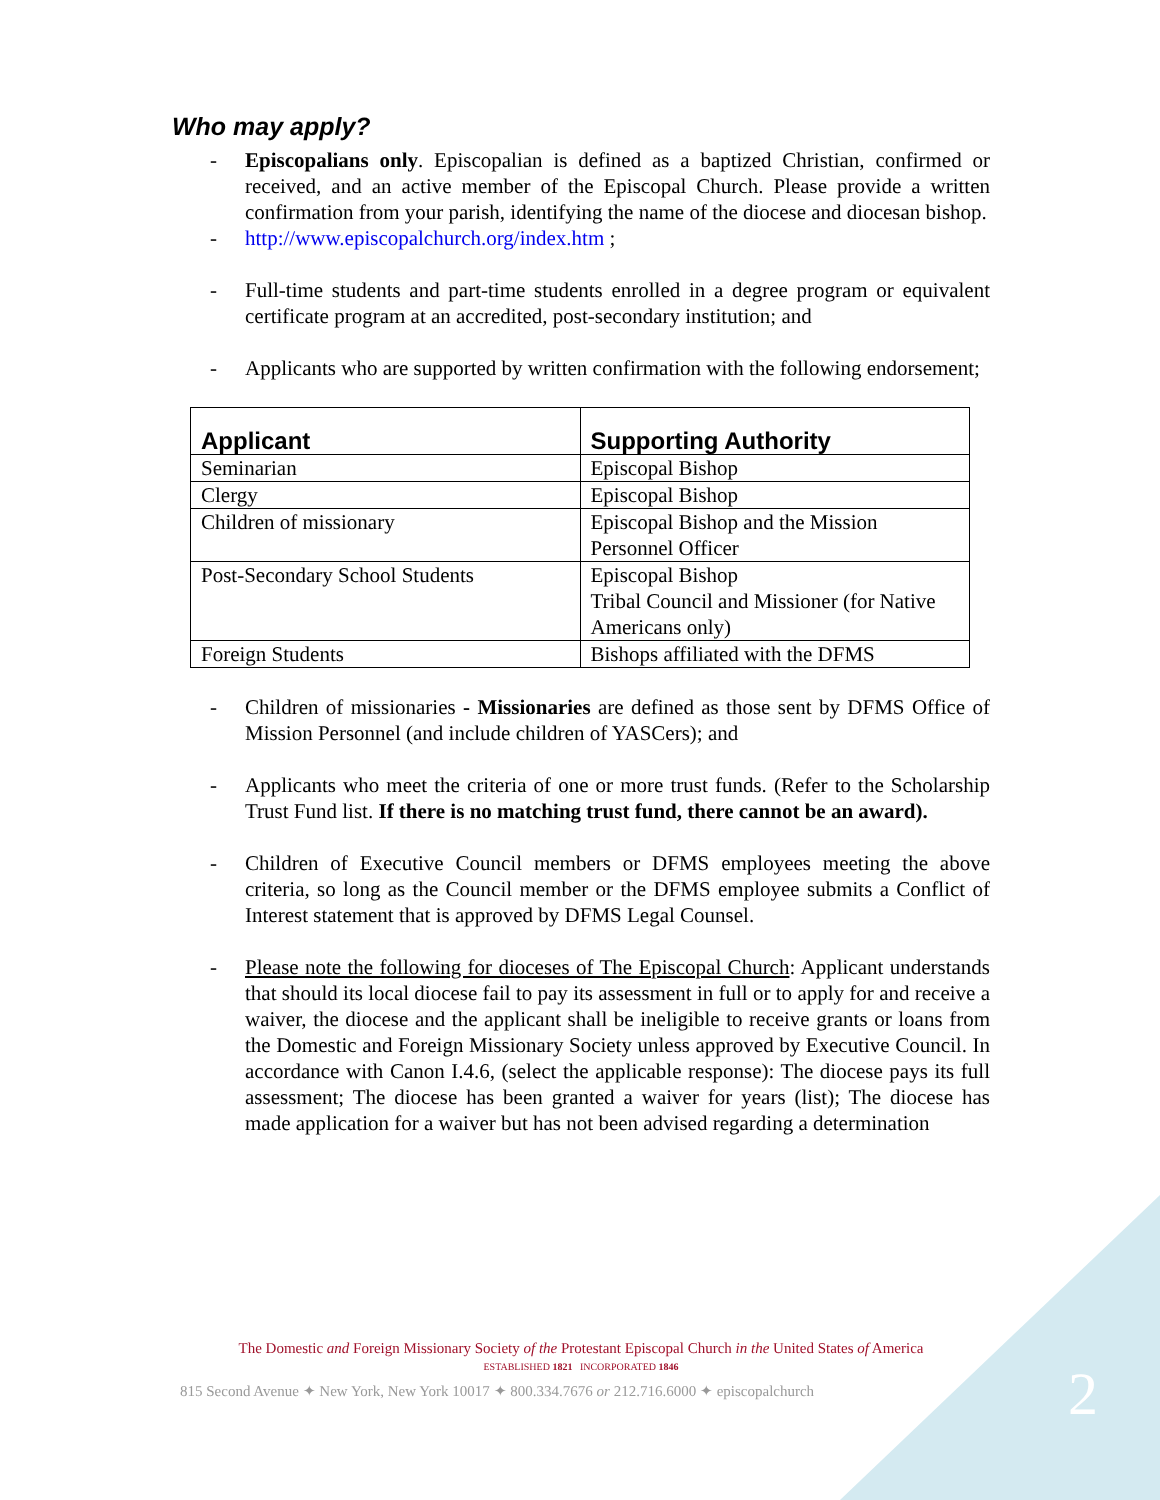Who may apply?
- Episcopalians only. Episcopalian is defined as a baptized Christian, confirmed or received, and an active member of the Episcopal Church. Please provide a written confirmation from your parish, identifying the name of the diocese and diocesan bishop.
- http://www.episcopalchurch.org/index.htm ;
- Full-time students and part-time students enrolled in a degree program or equivalent certificate program at an accredited, post-secondary institution; and
- Applicants who are supported by written confirmation with the following endorsement;
| Applicant | Supporting Authority |
| --- | --- |
| Seminarian | Episcopal Bishop |
| Clergy | Episcopal Bishop |
| Children of missionary | Episcopal Bishop and the Mission Personnel Officer |
| Post-Secondary School Students | Episcopal Bishop Tribal Council and Missioner (for Native Americans only) |
| Foreign Students | Bishops affiliated with the DFMS |
- Children of missionaries - Missionaries are defined as those sent by DFMS Office of Mission Personnel (and include children of YASCers); and
- Applicants who meet the criteria of one or more trust funds. (Refer to the Scholarship Trust Fund list. If there is no matching trust fund, there cannot be an award).
- Children of Executive Council members or DFMS employees meeting the above criteria, so long as the Council member or the DFMS employee submits a Conflict of Interest statement that is approved by DFMS Legal Counsel.
- Please note the following for dioceses of The Episcopal Church: Applicant understands that should its local diocese fail to pay its assessment in full or to apply for and receive a waiver, the diocese and the applicant shall be ineligible to receive grants or loans from the Domestic and Foreign Missionary Society unless approved by Executive Council. In accordance with Canon I.4.6, (select the applicable response): The diocese pays its full assessment; The diocese has been granted a waiver for years (list); The diocese has made application for a waiver but has not been advised regarding a determination
The Domestic and Foreign Missionary Society of the Protestant Episcopal Church in the United States of America
ESTABLISHED 1821 INCORPORATED 1846
815 Second Avenue ✦ New York, New York 10017 ✦ 800.334.7676 or 212.716.6000 ✦ episcopalchurch
2